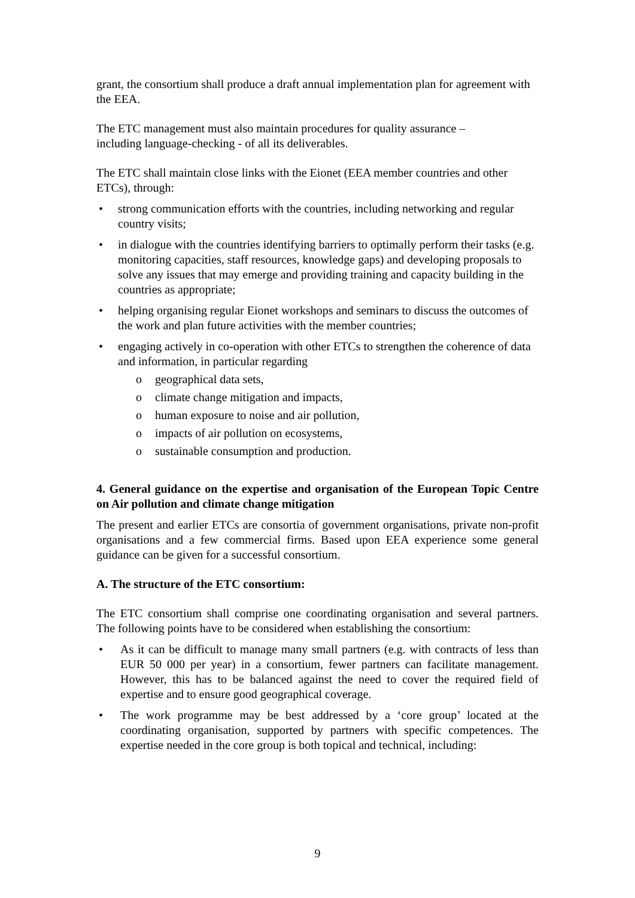grant, the consortium shall produce a draft annual implementation plan for agreement with the EEA.
The ETC management must also maintain procedures for quality assurance –
including language-checking - of all its deliverables.
The ETC shall maintain close links with the Eionet (EEA member countries and other ETCs), through:
• strong communication efforts with the countries, including networking and regular country visits;
• in dialogue with the countries identifying barriers to optimally perform their tasks (e.g. monitoring capacities, staff resources, knowledge gaps) and developing proposals to solve any issues that may emerge and providing training and capacity building in the countries as appropriate;
• helping organising regular Eionet workshops and seminars to discuss the outcomes of the work and plan future activities with the member countries;
• engaging actively in co-operation with other ETCs to strengthen the coherence of data and information, in particular regarding
o geographical data sets,
o climate change mitigation and impacts,
o human exposure to noise and air pollution,
o impacts of air pollution on ecosystems,
o sustainable consumption and production.
4. General guidance on the expertise and organisation of the European Topic Centre on Air pollution and climate change mitigation
The present and earlier ETCs are consortia of government organisations, private non-profit organisations and a few commercial firms. Based upon EEA experience some general guidance can be given for a successful consortium.
A. The structure of the ETC consortium:
The ETC consortium shall comprise one coordinating organisation and several partners. The following points have to be considered when establishing the consortium:
• As it can be difficult to manage many small partners (e.g. with contracts of less than EUR 50 000 per year) in a consortium, fewer partners can facilitate management. However, this has to be balanced against the need to cover the required field of expertise and to ensure good geographical coverage.
• The work programme may be best addressed by a ‘core group’ located at the coordinating organisation, supported by partners with specific competences. The expertise needed in the core group is both topical and technical, including:
9